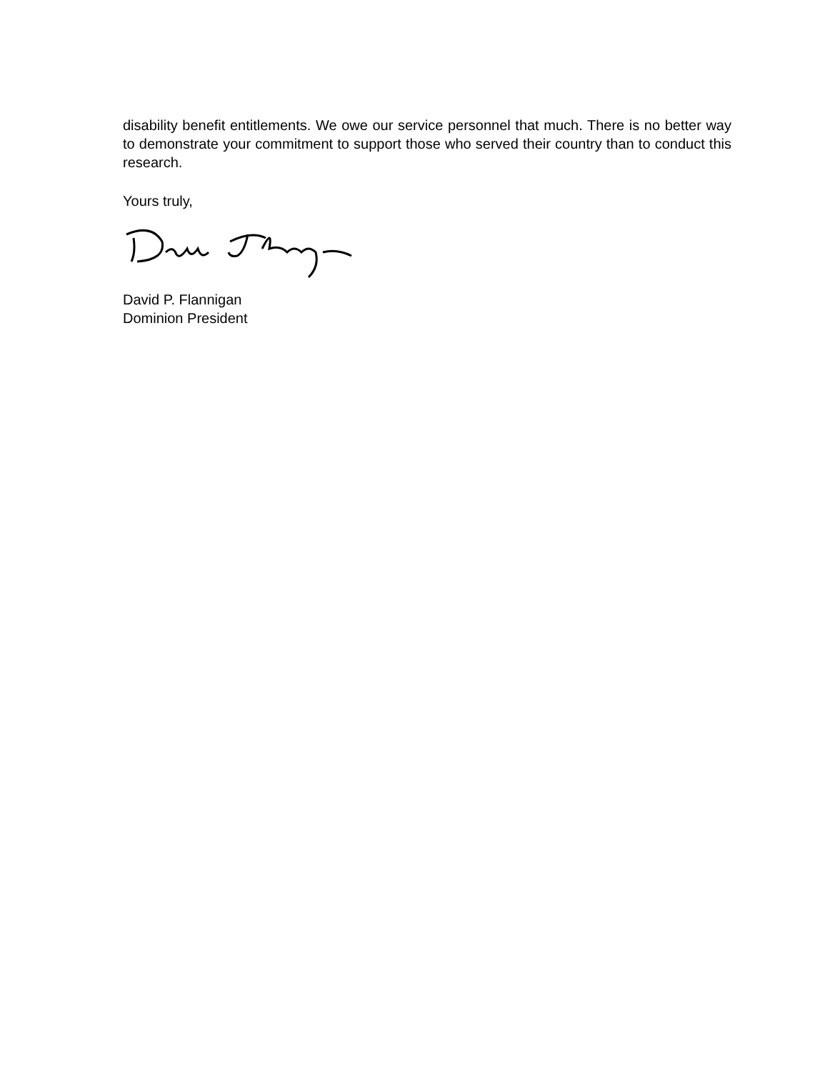disability benefit entitlements. We owe our service personnel that much. There is no better way to demonstrate your commitment to support those who served their country than to conduct this research.
Yours truly,
David P. Flannigan
Dominion President